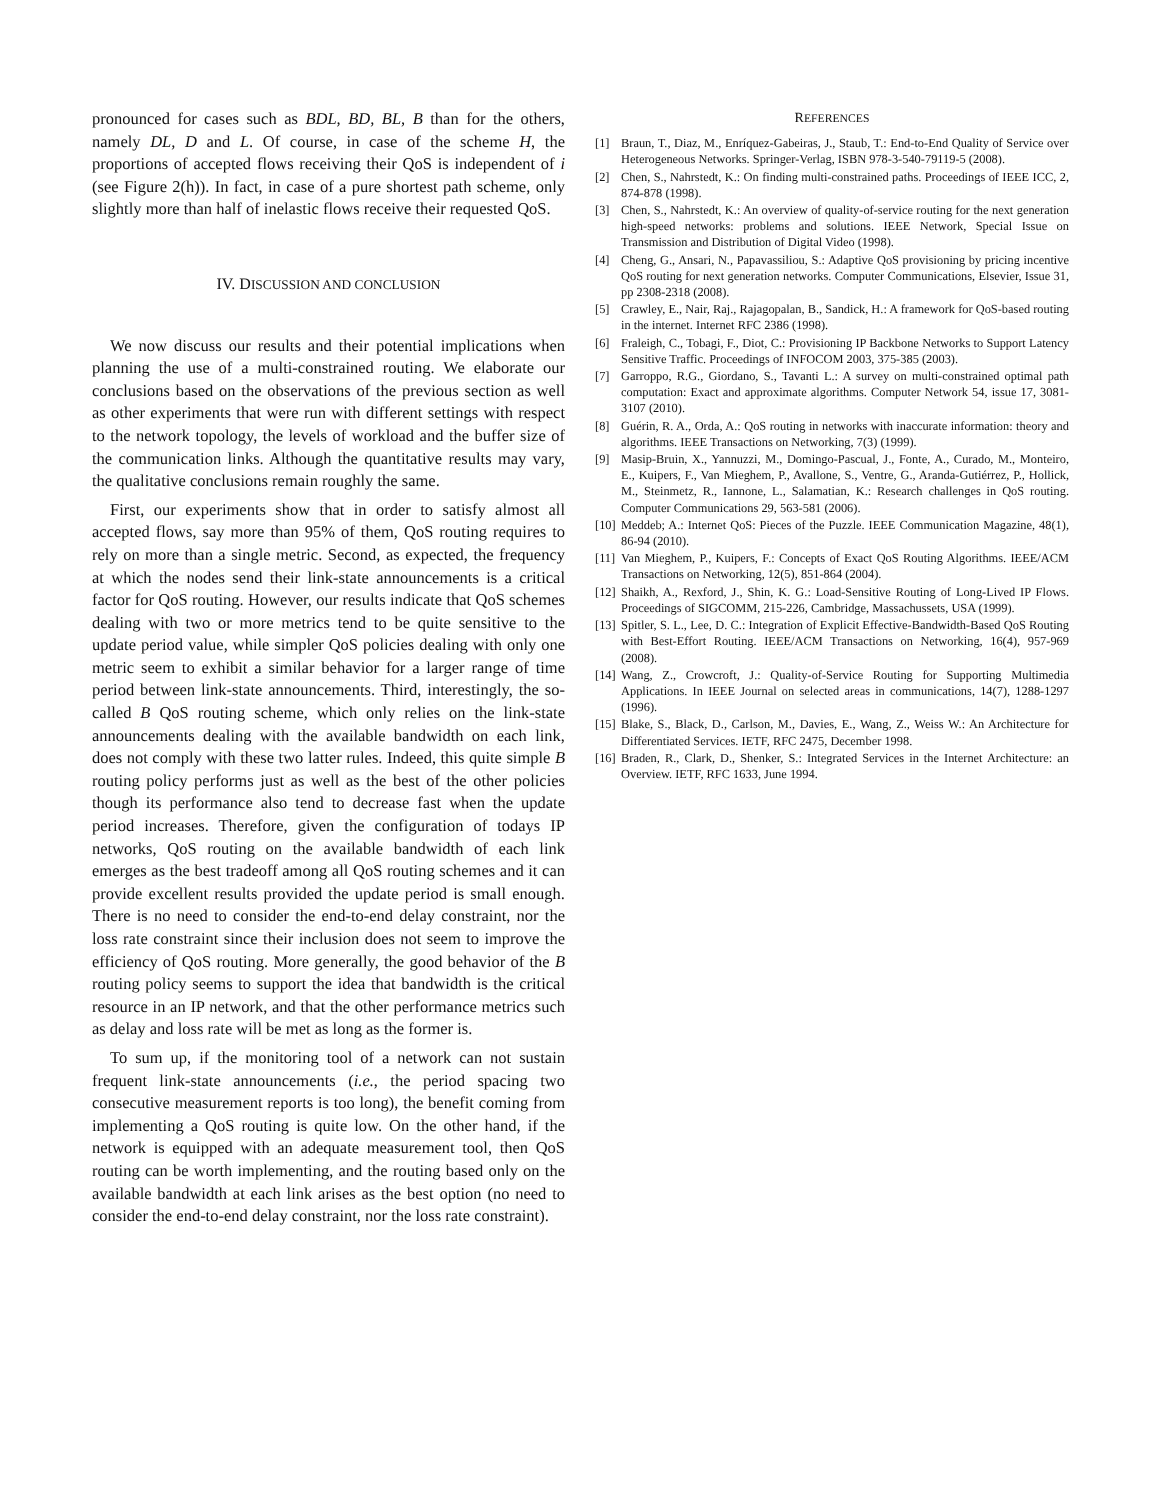pronounced for cases such as BDL, BD, BL, B than for the others, namely DL, D and L. Of course, in case of the scheme H, the proportions of accepted flows receiving their QoS is independent of i (see Figure 2(h)). In fact, in case of a pure shortest path scheme, only slightly more than half of inelastic flows receive their requested QoS.
IV. DISCUSSION AND CONCLUSION
We now discuss our results and their potential implications when planning the use of a multi-constrained routing. We elaborate our conclusions based on the observations of the previous section as well as other experiments that were run with different settings with respect to the network topology, the levels of workload and the buffer size of the communication links. Although the quantitative results may vary, the qualitative conclusions remain roughly the same.
First, our experiments show that in order to satisfy almost all accepted flows, say more than 95% of them, QoS routing requires to rely on more than a single metric. Second, as expected, the frequency at which the nodes send their link-state announcements is a critical factor for QoS routing. However, our results indicate that QoS schemes dealing with two or more metrics tend to be quite sensitive to the update period value, while simpler QoS policies dealing with only one metric seem to exhibit a similar behavior for a larger range of time period between link-state announcements. Third, interestingly, the so-called B QoS routing scheme, which only relies on the link-state announcements dealing with the available bandwidth on each link, does not comply with these two latter rules. Indeed, this quite simple B routing policy performs just as well as the best of the other policies though its performance also tend to decrease fast when the update period increases. Therefore, given the configuration of todays IP networks, QoS routing on the available bandwidth of each link emerges as the best tradeoff among all QoS routing schemes and it can provide excellent results provided the update period is small enough. There is no need to consider the end-to-end delay constraint, nor the loss rate constraint since their inclusion does not seem to improve the efficiency of QoS routing. More generally, the good behavior of the B routing policy seems to support the idea that bandwidth is the critical resource in an IP network, and that the other performance metrics such as delay and loss rate will be met as long as the former is.
To sum up, if the monitoring tool of a network can not sustain frequent link-state announcements (i.e., the period spacing two consecutive measurement reports is too long), the benefit coming from implementing a QoS routing is quite low. On the other hand, if the network is equipped with an adequate measurement tool, then QoS routing can be worth implementing, and the routing based only on the available bandwidth at each link arises as the best option (no need to consider the end-to-end delay constraint, nor the loss rate constraint).
REFERENCES
[1] Braun, T., Diaz, M., Enríquez-Gabeiras, J., Staub, T.: End-to-End Quality of Service over Heterogeneous Networks. Springer-Verlag, ISBN 978-3-540-79119-5 (2008).
[2] Chen, S., Nahrstedt, K.: On finding multi-constrained paths. Proceedings of IEEE ICC, 2, 874-878 (1998).
[3] Chen, S., Nahrstedt, K.: An overview of quality-of-service routing for the next generation high-speed networks: problems and solutions. IEEE Network, Special Issue on Transmission and Distribution of Digital Video (1998).
[4] Cheng, G., Ansari, N., Papavassiliou, S.: Adaptive QoS provisioning by pricing incentive QoS routing for next generation networks. Computer Communications, Elsevier, Issue 31, pp 2308-2318 (2008).
[5] Crawley, E., Nair, Raj., Rajagopalan, B., Sandick, H.: A framework for QoS-based routing in the internet. Internet RFC 2386 (1998).
[6] Fraleigh, C., Tobagi, F., Diot, C.: Provisioning IP Backbone Networks to Support Latency Sensitive Traffic. Proceedings of INFOCOM 2003, 375-385 (2003).
[7] Garroppo, R.G., Giordano, S., Tavanti L.: A survey on multi-constrained optimal path computation: Exact and approximate algorithms. Computer Network 54, issue 17, 3081-3107 (2010).
[8] Guérin, R. A., Orda, A.: QoS routing in networks with inaccurate information: theory and algorithms. IEEE Transactions on Networking, 7(3) (1999).
[9] Masip-Bruin, X., Yannuzzi, M., Domingo-Pascual, J., Fonte, A., Curado, M., Monteiro, E., Kuipers, F., Van Mieghem, P., Avallone, S., Ventre, G., Aranda-Gutiérrez, P., Hollick, M., Steinmetz, R., Iannone, L., Salamatian, K.: Research challenges in QoS routing. Computer Communications 29, 563-581 (2006).
[10] Meddeb; A.: Internet QoS: Pieces of the Puzzle. IEEE Communication Magazine, 48(1), 86-94 (2010).
[11] Van Mieghem, P., Kuipers, F.: Concepts of Exact QoS Routing Algorithms. IEEE/ACM Transactions on Networking, 12(5), 851-864 (2004).
[12] Shaikh, A., Rexford, J., Shin, K. G.: Load-Sensitive Routing of Long-Lived IP Flows. Proceedings of SIGCOMM, 215-226, Cambridge, Massachussets, USA (1999).
[13] Spitler, S. L., Lee, D. C.: Integration of Explicit Effective-Bandwidth-Based QoS Routing with Best-Effort Routing. IEEE/ACM Transactions on Networking, 16(4), 957-969 (2008).
[14] Wang, Z., Crowcroft, J.: Quality-of-Service Routing for Supporting Multimedia Applications. In IEEE Journal on selected areas in communications, 14(7), 1288-1297 (1996).
[15] Blake, S., Black, D., Carlson, M., Davies, E., Wang, Z., Weiss W.: An Architecture for Differentiated Services. IETF, RFC 2475, December 1998.
[16] Braden, R., Clark, D., Shenker, S.: Integrated Services in the Internet Architecture: an Overview. IETF, RFC 1633, June 1994.